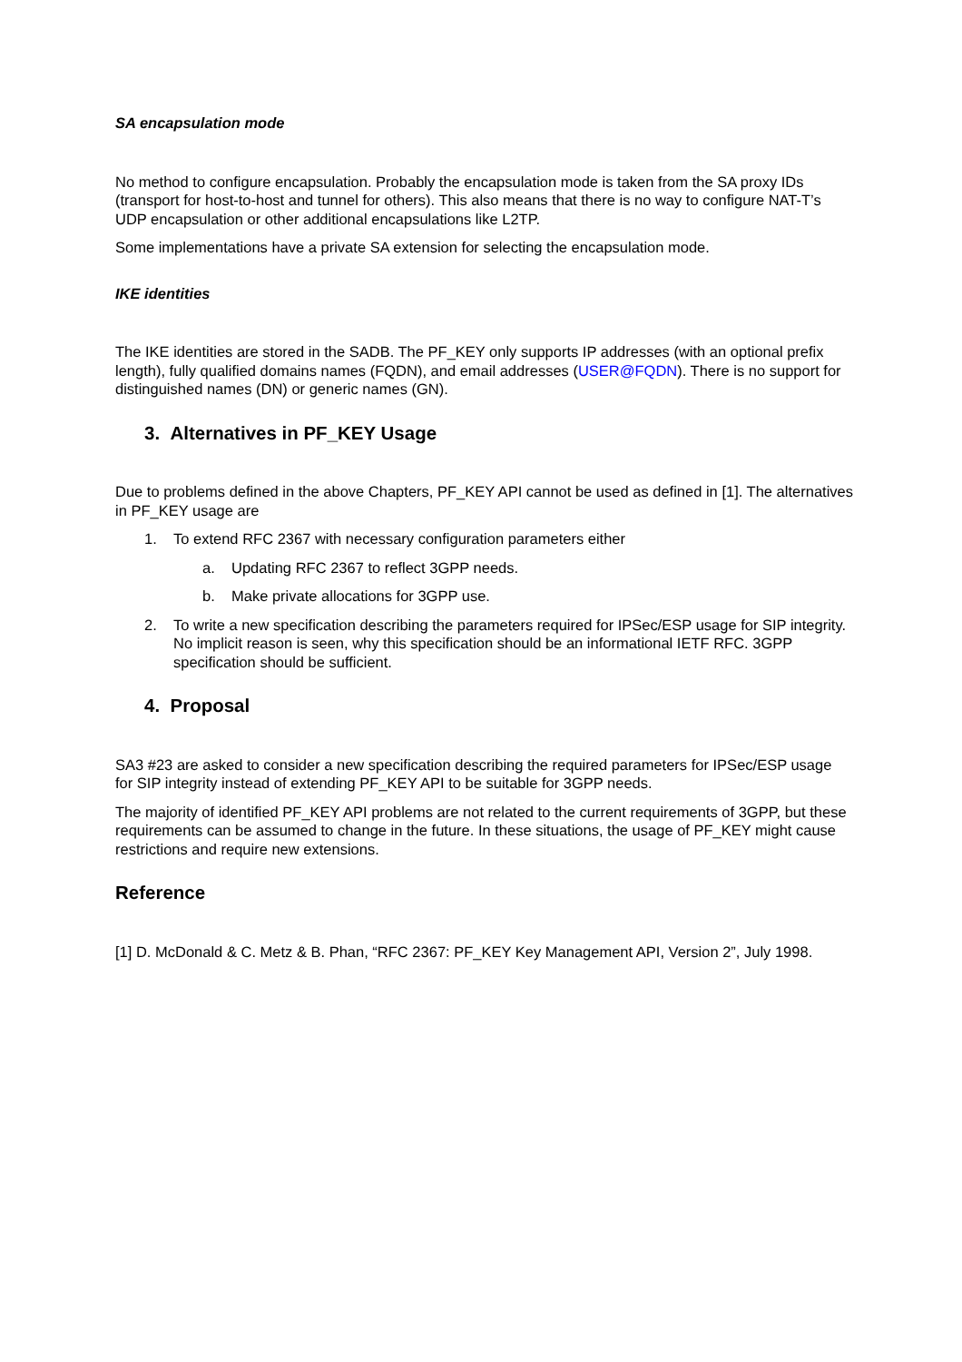SA encapsulation mode
No method to configure encapsulation. Probably the encapsulation mode is taken from the SA proxy IDs (transport for host-to-host and tunnel for others). This also means that there is no way to configure NAT-T’s UDP encapsulation or other additional encapsulations like L2TP.
Some implementations have a private SA extension for selecting the encapsulation mode.
IKE identities
The IKE identities are stored in the SADB. The PF_KEY only supports IP addresses (with an optional prefix length), fully qualified domains names (FQDN), and email addresses (USER@FQDN). There is no support for distinguished names (DN) or generic names (GN).
3. Alternatives in PF_KEY Usage
Due to problems defined in the above Chapters, PF_KEY API cannot be used as defined in [1]. The alternatives in PF_KEY usage are
1. To extend RFC 2367 with necessary configuration parameters either
a. Updating RFC 2367 to reflect 3GPP needs.
b. Make private allocations for 3GPP use.
2. To write a new specification describing the parameters required for IPSec/ESP usage for SIP integrity. No implicit reason is seen, why this specification should be an informational IETF RFC. 3GPP specification should be sufficient.
4. Proposal
SA3 #23 are asked to consider a new specification describing the required parameters for IPSec/ESP usage for SIP integrity instead of extending PF_KEY API to be suitable for 3GPP needs.
The majority of identified PF_KEY API problems are not related to the current requirements of 3GPP, but these requirements can be assumed to change in the future. In these situations, the usage of PF_KEY might cause restrictions and require new extensions.
Reference
[1] D. McDonald & C. Metz & B. Phan, “RFC 2367: PF_KEY Key Management API, Version 2”, July 1998.